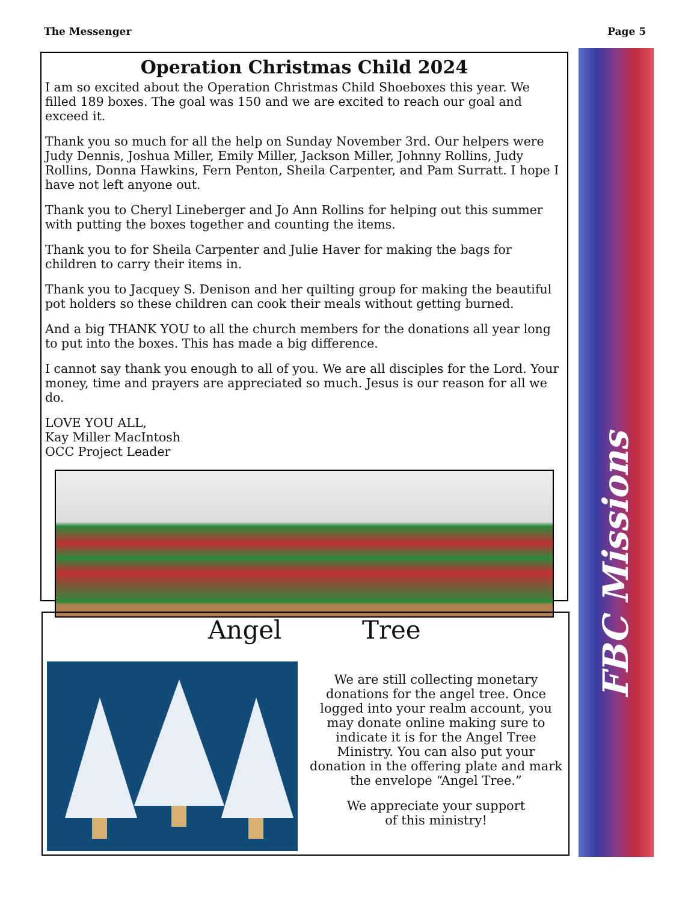The Messenger Page 5
FBC Missions
Operation Christmas Child 2024
I am so excited about the Operation Christmas Child Shoeboxes this year. We filled 189 boxes. The goal was 150 and we are excited to reach our goal and exceed it.
Thank you so much for all the help on Sunday November 3rd. Our helpers were Judy Dennis, Joshua Miller, Emily Miller, Jackson Miller, Johnny Rollins, Judy Rollins, Donna Hawkins, Fern Penton, Sheila Carpenter, and Pam Surratt. I hope I have not left anyone out.
Thank you to Cheryl Lineberger and Jo Ann Rollins for helping out this summer with putting the boxes together and counting the items.
Thank you to for Sheila Carpenter and Julie Haver for making the bags for children to carry their items in.
Thank you to Jacquey S. Denison and her quilting group for making the beautiful pot holders so these children can cook their meals without getting burned.
And a big THANK YOU to all the church members for the donations all year long to put into the boxes. This has made a big difference.
I cannot say thank you enough to all of you. We are all disciples for the Lord. Your money, time and prayers are appreciated so much. Jesus is our reason for all we do.
LOVE YOU ALL,
Kay Miller MacIntosh
OCC Project Leader
Angel Tree
We are still collecting monetary donations for the angel tree. Once logged into your realm account, you may donate online making sure to indicate it is for the Angel Tree Ministry. You can also put your donation in the offering plate and mark the envelope “Angel Tree.”
We appreciate your support
of this ministry!